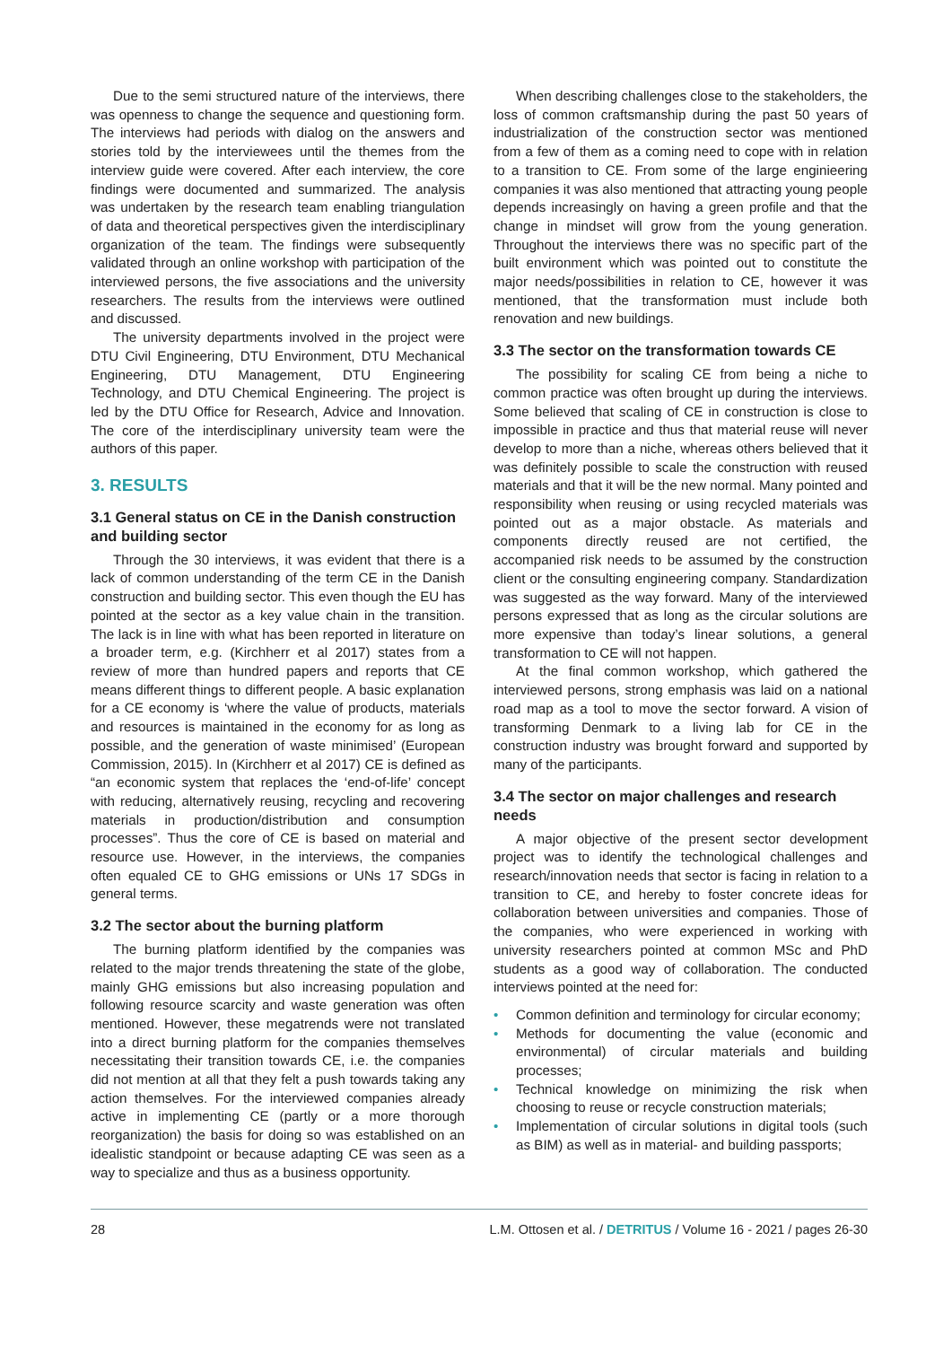Due to the semi structured nature of the interviews, there was openness to change the sequence and questioning form. The interviews had periods with dialog on the answers and stories told by the interviewees until the themes from the interview guide were covered. After each interview, the core findings were documented and summarized. The analysis was undertaken by the research team enabling triangulation of data and theoretical perspectives given the interdisciplinary organization of the team. The findings were subsequently validated through an online workshop with participation of the interviewed persons, the five associations and the university researchers. The results from the interviews were outlined and discussed.
The university departments involved in the project were DTU Civil Engineering, DTU Environment, DTU Mechanical Engineering, DTU Management, DTU Engineering Technology, and DTU Chemical Engineering. The project is led by the DTU Office for Research, Advice and Innovation. The core of the interdisciplinary university team were the authors of this paper.
3. RESULTS
3.1 General status on CE in the Danish construction and building sector
Through the 30 interviews, it was evident that there is a lack of common understanding of the term CE in the Danish construction and building sector. This even though the EU has pointed at the sector as a key value chain in the transition. The lack is in line with what has been reported in literature on a broader term, e.g. (Kirchherr et al 2017) states from a review of more than hundred papers and reports that CE means different things to different people. A basic explanation for a CE economy is ‘where the value of products, materials and resources is maintained in the economy for as long as possible, and the generation of waste minimised’ (European Commission, 2015). In (Kirchherr et al 2017) CE is defined as “an economic system that replaces the ‘end-of-life’ concept with reducing, alternatively reusing, recycling and recovering materials in production/distribution and consumption processes”. Thus the core of CE is based on material and resource use. However, in the interviews, the companies often equaled CE to GHG emissions or UNs 17 SDGs in general terms.
3.2 The sector about the burning platform
The burning platform identified by the companies was related to the major trends threatening the state of the globe, mainly GHG emissions but also increasing population and following resource scarcity and waste generation was often mentioned. However, these megatrends were not translated into a direct burning platform for the companies themselves necessitating their transition towards CE, i.e. the companies did not mention at all that they felt a push towards taking any action themselves. For the interviewed companies already active in implementing CE (partly or a more thorough reorganization) the basis for doing so was established on an idealistic standpoint or because adapting CE was seen as a way to specialize and thus as a business opportunity.
When describing challenges close to the stakeholders, the loss of common craftsmanship during the past 50 years of industrialization of the construction sector was mentioned from a few of them as a coming need to cope with in relation to a transition to CE. From some of the large enginieering companies it was also mentioned that attracting young people depends increasingly on having a green profile and that the change in mindset will grow from the young generation. Throughout the interviews there was no specific part of the built environment which was pointed out to constitute the major needs/possibilities in relation to CE, however it was mentioned, that the transformation must include both renovation and new buildings.
3.3 The sector on the transformation towards CE
The possibility for scaling CE from being a niche to common practice was often brought up during the interviews. Some believed that scaling of CE in construction is close to impossible in practice and thus that material reuse will never develop to more than a niche, whereas others believed that it was definitely possible to scale the construction with reused materials and that it will be the new normal. Many pointed and responsibility when reusing or using recycled materials was pointed out as a major obstacle. As materials and components directly reused are not certified, the accompanied risk needs to be assumed by the construction client or the consulting engineering company. Standardization was suggested as the way forward. Many of the interviewed persons expressed that as long as the circular solutions are more expensive than today’s linear solutions, a general transformation to CE will not happen.
At the final common workshop, which gathered the interviewed persons, strong emphasis was laid on a national road map as a tool to move the sector forward. A vision of transforming Denmark to a living lab for CE in the construction industry was brought forward and supported by many of the participants.
3.4 The sector on major challenges and research needs
A major objective of the present sector development project was to identify the technological challenges and research/innovation needs that sector is facing in relation to a transition to CE, and hereby to foster concrete ideas for collaboration between universities and companies. Those of the companies, who were experienced in working with university researchers pointed at common MSc and PhD students as a good way of collaboration. The conducted interviews pointed at the need for:
• Common definition and terminology for circular economy;
• Methods for documenting the value (economic and environmental) of circular materials and building processes;
• Technical knowledge on minimizing the risk when choosing to reuse or recycle construction materials;
• Implementation of circular solutions in digital tools (such as BIM) as well as in material- and building passports;
28 L.M. Ottosen et al. / DETRITUS / Volume 16 - 2021 / pages 26-30